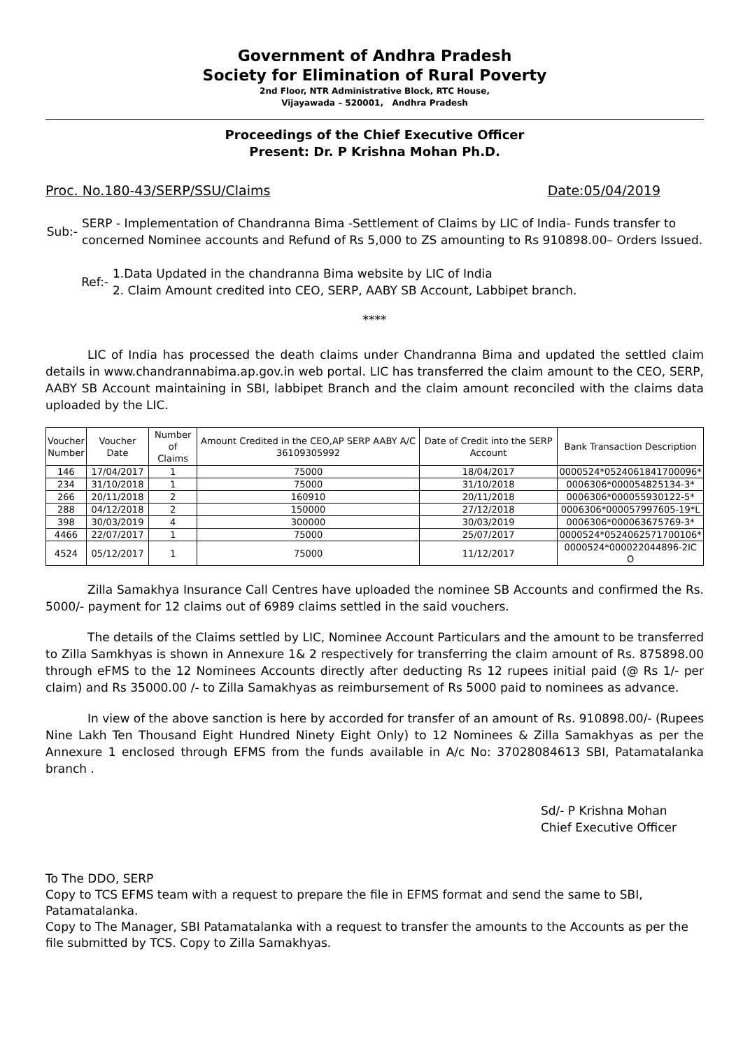Government of Andhra Pradesh
Society for Elimination of Rural Poverty
2nd Floor, NTR Administrative Block, RTC House,
Vijayawada – 520001, Andhra Pradesh
Proceedings of the Chief Executive Officer
Present: Dr. P Krishna Mohan Ph.D.
Proc. No.180-43/SERP/SSU/Claims Date:05/04/2019
Sub:- SERP - Implementation of Chandranna Bima -Settlement of Claims by LIC of India- Funds transfer to concerned Nominee accounts and Refund of Rs 5,000 to ZS amounting to Rs 910898.00– Orders Issued.
Ref:- 1.Data Updated in the chandranna Bima website by LIC of India
2. Claim Amount credited into CEO, SERP, AABY SB Account, Labbipet branch.
****
LIC of India has processed the death claims under Chandranna Bima and updated the settled claim details in www.chandrannabima.ap.gov.in web portal. LIC has transferred the claim amount to the CEO, SERP, AABY SB Account maintaining in SBI, labbipet Branch and the claim amount reconciled with the claims data uploaded by the LIC.
| Voucher Number | Voucher Date | Number of Claims | Amount Credited in the CEO,AP SERP AABY A/C 36109305992 | Date of Credit into the SERP Account | Bank Transaction Description |
| --- | --- | --- | --- | --- | --- |
| 146 | 17/04/2017 | 1 | 75000 | 18/04/2017 | 0000524*0524061841700096* |
| 234 | 31/10/2018 | 1 | 75000 | 31/10/2018 | 0006306*000054825134-3* |
| 266 | 20/11/2018 | 2 | 160910 | 20/11/2018 | 0006306*000055930122-5* |
| 288 | 04/12/2018 | 2 | 150000 | 27/12/2018 | 0006306*000057997605-19*L |
| 398 | 30/03/2019 | 4 | 300000 | 30/03/2019 | 0006306*000063675769-3* |
| 4466 | 22/07/2017 | 1 | 75000 | 25/07/2017 | 0000524*0524062571700106* |
| 4524 | 05/12/2017 | 1 | 75000 | 11/12/2017 | 0000524*000022044896-2IC O |
Zilla Samakhya Insurance Call Centres have uploaded the nominee SB Accounts and confirmed the Rs. 5000/- payment for 12 claims out of 6989 claims settled in the said vouchers.
The details of the Claims settled by LIC, Nominee Account Particulars and the amount to be transferred to Zilla Samkhyas is shown in Annexure 1& 2 respectively for transferring the claim amount of Rs. 875898.00 through eFMS to the 12 Nominees Accounts directly after deducting Rs 12 rupees initial paid (@ Rs 1/- per claim) and Rs 35000.00 /- to Zilla Samakhyas as reimbursement of Rs 5000 paid to nominees as advance.
In view of the above sanction is here by accorded for transfer of an amount of Rs. 910898.00/- (Rupees Nine Lakh Ten Thousand Eight Hundred Ninety Eight Only) to 12 Nominees & Zilla Samakhyas as per the Annexure 1 enclosed through EFMS from the funds available in A/c No: 37028084613 SBI, Patamatalanka branch .
Sd/- P Krishna Mohan
Chief Executive Officer
To The DDO, SERP
Copy to TCS EFMS team with a request to prepare the file in EFMS format and send the same to SBI, Patamatalanka.
Copy to The Manager, SBI Patamatalanka with a request to transfer the amounts to the Accounts as per the file submitted by TCS. Copy to Zilla Samakhyas.